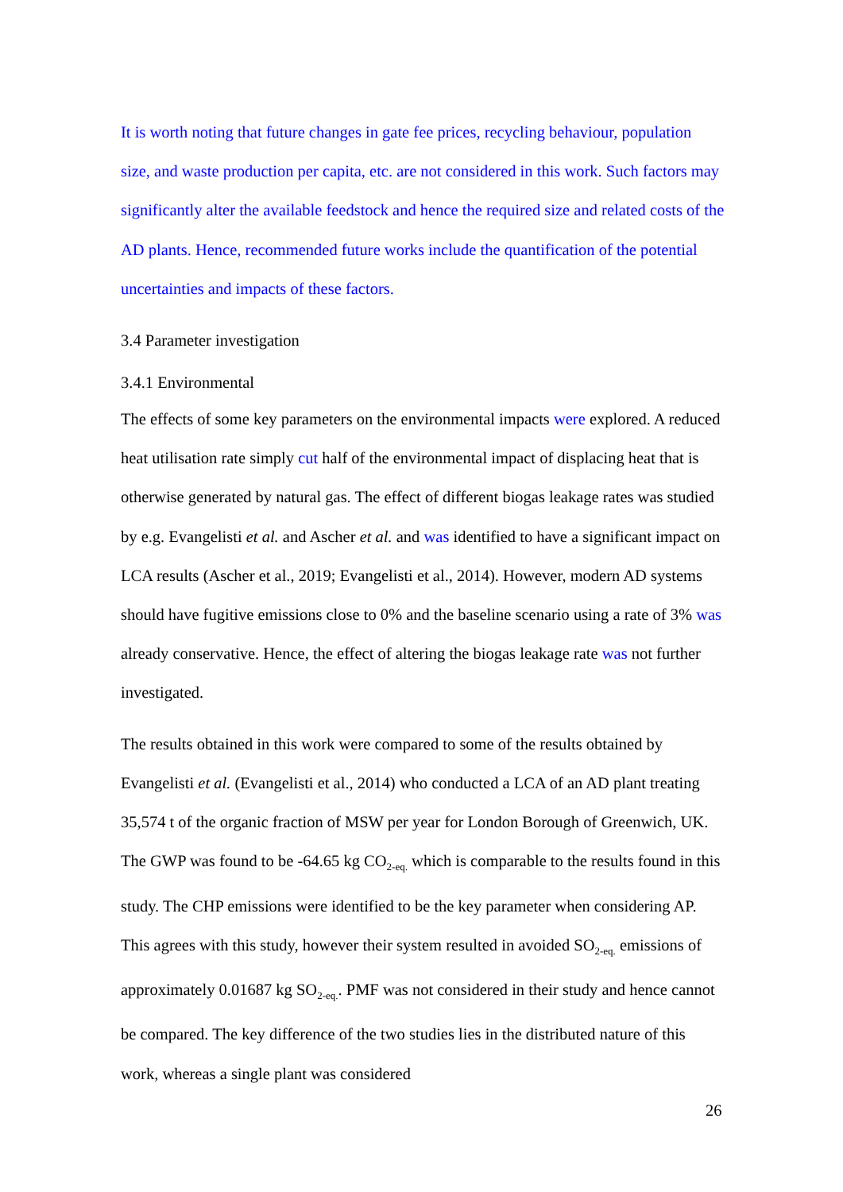It is worth noting that future changes in gate fee prices, recycling behaviour, population size, and waste production per capita, etc. are not considered in this work. Such factors may significantly alter the available feedstock and hence the required size and related costs of the AD plants. Hence, recommended future works include the quantification of the potential uncertainties and impacts of these factors.
3.4 Parameter investigation
3.4.1 Environmental
The effects of some key parameters on the environmental impacts were explored. A reduced heat utilisation rate simply cut half of the environmental impact of displacing heat that is otherwise generated by natural gas. The effect of different biogas leakage rates was studied by e.g. Evangelisti et al. and Ascher et al. and was identified to have a significant impact on LCA results (Ascher et al., 2019; Evangelisti et al., 2014). However, modern AD systems should have fugitive emissions close to 0% and the baseline scenario using a rate of 3% was already conservative. Hence, the effect of altering the biogas leakage rate was not further investigated.
The results obtained in this work were compared to some of the results obtained by Evangelisti et al. (Evangelisti et al., 2014) who conducted a LCA of an AD plant treating 35,574 t of the organic fraction of MSW per year for London Borough of Greenwich, UK. The GWP was found to be -64.65 kg CO<sub>2-eq.</sub> which is comparable to the results found in this study. The CHP emissions were identified to be the key parameter when considering AP. This agrees with this study, however their system resulted in avoided SO<sub>2-eq.</sub> emissions of approximately 0.01687 kg SO<sub>2-eq.</sub>. PMF was not considered in their study and hence cannot be compared. The key difference of the two studies lies in the distributed nature of this work, whereas a single plant was considered
26